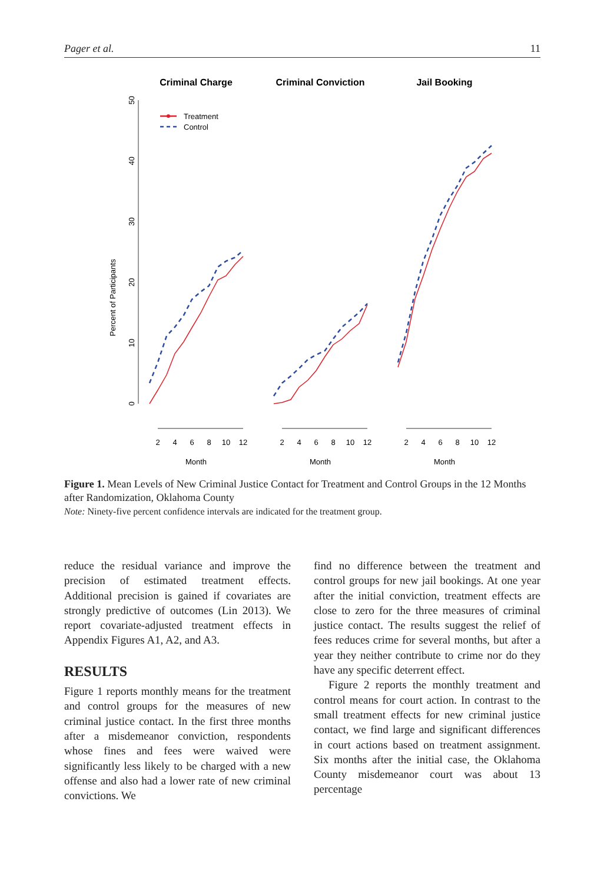Pager et al. 11
Criminal Charge
Criminal Conviction
Jail Booking
Percent of Participants
0
10
20
30
40
50
Treatment
Control
2
4
6
8
10
12
2
4
6
8
10
12
2
4
6
8
10
12
Month
Month
Month
Figure 1. Mean Levels of New Criminal Justice Contact for Treatment and Control Groups in the 12 Months after Randomization, Oklahoma County
Note: Ninety-five percent confidence intervals are indicated for the treatment group.
reduce the residual variance and improve the precision of estimated treatment effects. Additional precision is gained if covariates are strongly predictive of outcomes (Lin 2013). We report covariate-adjusted treatment effects in Appendix Figures A1, A2, and A3.
RESULTS
Figure 1 reports monthly means for the treatment and control groups for the measures of new criminal justice contact. In the first three months after a misdemeanor conviction, respondents whose fines and fees were waived were significantly less likely to be charged with a new offense and also had a lower rate of new criminal convictions. We
find no difference between the treatment and control groups for new jail bookings. At one year after the initial conviction, treatment effects are close to zero for the three measures of criminal justice contact. The results suggest the relief of fees reduces crime for several months, but after a year they neither contribute to crime nor do they have any specific deterrent effect.
Figure 2 reports the monthly treatment and control means for court action. In contrast to the small treatment effects for new criminal justice contact, we find large and significant differences in court actions based on treatment assignment. Six months after the initial case, the Oklahoma County misdemeanor court was about 13 percentage